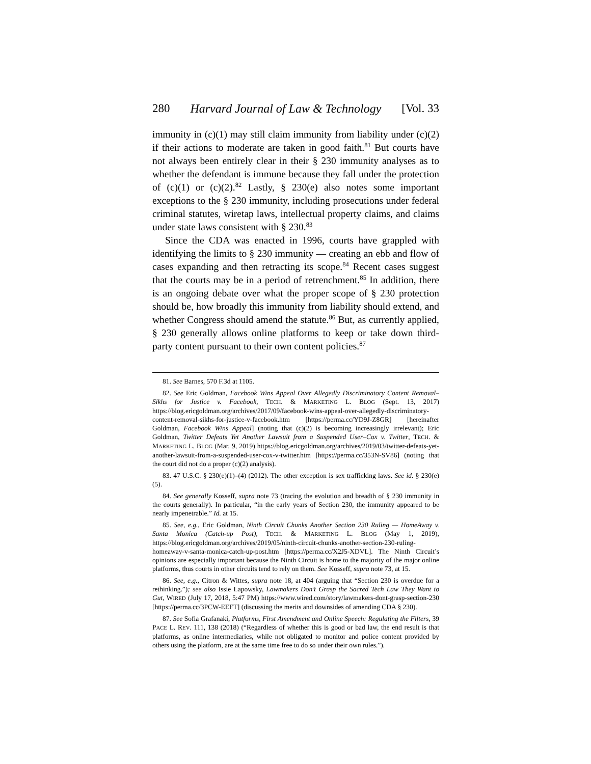280 Harvard Journal of Law & Technology [Vol. 33
immunity in (c)(1) may still claim immunity from liability under (c)(2) if their actions to moderate are taken in good faith.<sup>81</sup> But courts have not always been entirely clear in their § 230 immunity analyses as to whether the defendant is immune because they fall under the protection of (c)(1) or (c)(2).<sup>82</sup> Lastly, § 230(e) also notes some important exceptions to the § 230 immunity, including prosecutions under federal criminal statutes, wiretap laws, intellectual property claims, and claims under state laws consistent with § 230.<sup>83</sup>
Since the CDA was enacted in 1996, courts have grappled with identifying the limits to § 230 immunity — creating an ebb and flow of cases expanding and then retracting its scope.<sup>84</sup> Recent cases suggest that the courts may be in a period of retrenchment.<sup>85</sup> In addition, there is an ongoing debate over what the proper scope of § 230 protection should be, how broadly this immunity from liability should extend, and whether Congress should amend the statute.<sup>86</sup> But, as currently applied, § 230 generally allows online platforms to keep or take down third-party content pursuant to their own content policies.<sup>87</sup>
81. See Barnes, 570 F.3d at 1105.
82. See Eric Goldman, Facebook Wins Appeal Over Allegedly Discriminatory Content Removal–Sikhs for Justice v. Facebook, TECH. & MARKETING L. BLOG (Sept. 13, 2017) https://blog.ericgoldman.org/archives/2017/09/facebook-wins-appeal-over-allegedly-discriminatory-content-removal-sikhs-for-justice-v-facebook.htm [https://perma.cc/YD9J-Z8GR] [hereinafter Goldman, Facebook Wins Appeal] (noting that (c)(2) is becoming increasingly irrelevant); Eric Goldman, Twitter Defeats Yet Another Lawsuit from a Suspended User–Cox v. Twitter, TECH. & MARKETING L. BLOG (Mar. 9, 2019) https://blog.ericgoldman.org/archives/2019/03/twitter-defeats-yet-another-lawsuit-from-a-suspended-user-cox-v-twitter.htm [https://perma.cc/353N-SV86] (noting that the court did not do a proper (c)(2) analysis).
83. 47 U.S.C. § 230(e)(1)–(4) (2012). The other exception is sex trafficking laws. See id. § 230(e)(5).
84. See generally Kosseff, supra note 73 (tracing the evolution and breadth of § 230 immunity in the courts generally). In particular, “in the early years of Section 230, the immunity appeared to be nearly impenetrable.” Id. at 15.
85. See, e.g., Eric Goldman, Ninth Circuit Chunks Another Section 230 Ruling — HomeAway v. Santa Monica (Catch-up Post), TECH. & MARKETING L. BLOG (May 1, 2019), https://blog.ericgoldman.org/archives/2019/05/ninth-circuit-chunks-another-section-230-ruling-homeaway-v-santa-monica-catch-up-post.htm [https://perma.cc/X2J5-XDVL]. The Ninth Circuit’s opinions are especially important because the Ninth Circuit is home to the majority of the major online platforms, thus courts in other circuits tend to rely on them. See Kosseff, supra note 73, at 15.
86. See, e.g., Citron & Wittes, supra note 18, at 404 (arguing that “Section 230 is overdue for a rethinking.”); see also Issie Lapowsky, Lawmakers Don’t Grasp the Sacred Tech Law They Want to Gut, WIRED (July 17, 2018, 5:47 PM) https://www.wired.com/story/lawmakers-dont-grasp-section-230 [https://perma.cc/3PCW-EEFT] (discussing the merits and downsides of amending CDA § 230).
87. See Sofia Grafanaki, Platforms, First Amendment and Online Speech: Regulating the Filters, 39 PACE L. REV. 111, 138 (2018) (“Regardless of whether this is good or bad law, the end result is that platforms, as online intermediaries, while not obligated to monitor and police content provided by others using the platform, are at the same time free to do so under their own rules.”).